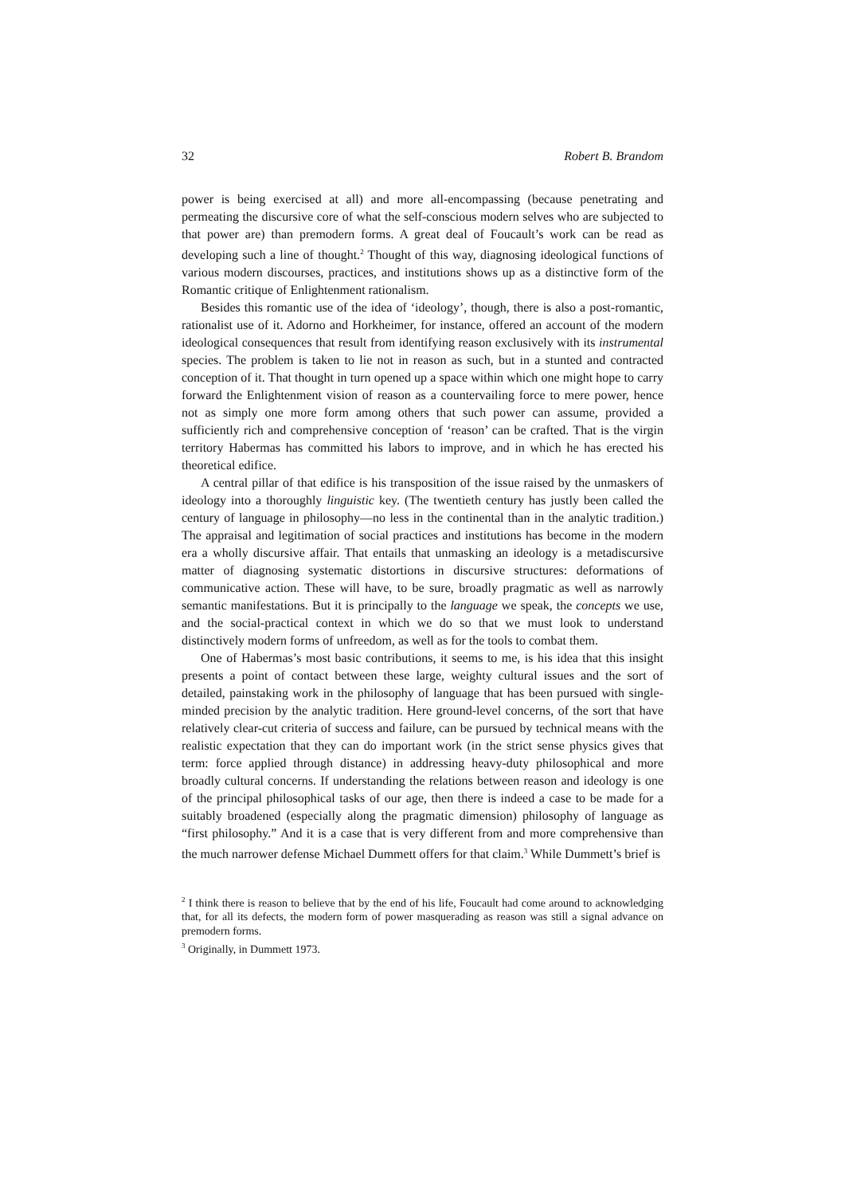32 Robert B. Brandom
power is being exercised at all) and more all-encompassing (because penetrating and permeating the discursive core of what the self-conscious modern selves who are subjected to that power are) than premodern forms. A great deal of Foucault’s work can be read as developing such a line of thought.<sup>2</sup> Thought of this way, diagnosing ideological functions of various modern discourses, practices, and institutions shows up as a distinctive form of the Romantic critique of Enlightenment rationalism.
Besides this romantic use of the idea of ‘ideology’, though, there is also a post-romantic, rationalist use of it. Adorno and Horkheimer, for instance, offered an account of the modern ideological consequences that result from identifying reason exclusively with its instrumental species. The problem is taken to lie not in reason as such, but in a stunted and contracted conception of it. That thought in turn opened up a space within which one might hope to carry forward the Enlightenment vision of reason as a countervailing force to mere power, hence not as simply one more form among others that such power can assume, provided a sufficiently rich and comprehensive conception of ‘reason’ can be crafted. That is the virgin territory Habermas has committed his labors to improve, and in which he has erected his theoretical edifice.
A central pillar of that edifice is his transposition of the issue raised by the unmaskers of ideology into a thoroughly linguistic key. (The twentieth century has justly been called the century of language in philosophy—no less in the continental than in the analytic tradition.) The appraisal and legitimation of social practices and institutions has become in the modern era a wholly discursive affair. That entails that unmasking an ideology is a metadiscursive matter of diagnosing systematic distortions in discursive structures: deformations of communicative action. These will have, to be sure, broadly pragmatic as well as narrowly semantic manifestations. But it is principally to the language we speak, the concepts we use, and the social-practical context in which we do so that we must look to understand distinctively modern forms of unfreedom, as well as for the tools to combat them.
One of Habermas’s most basic contributions, it seems to me, is his idea that this insight presents a point of contact between these large, weighty cultural issues and the sort of detailed, painstaking work in the philosophy of language that has been pursued with single-minded precision by the analytic tradition. Here ground-level concerns, of the sort that have relatively clear-cut criteria of success and failure, can be pursued by technical means with the realistic expectation that they can do important work (in the strict sense physics gives that term: force applied through distance) in addressing heavy-duty philosophical and more broadly cultural concerns. If understanding the relations between reason and ideology is one of the principal philosophical tasks of our age, then there is indeed a case to be made for a suitably broadened (especially along the pragmatic dimension) philosophy of language as “first philosophy.” And it is a case that is very different from and more comprehensive than the much narrower defense Michael Dummett offers for that claim.<sup>3</sup> While Dummett’s brief is
<sup>2</sup> I think there is reason to believe that by the end of his life, Foucault had come around to acknowledging that, for all its defects, the modern form of power masquerading as reason was still a signal advance on premodern forms.
<sup>3</sup> Originally, in Dummett 1973.